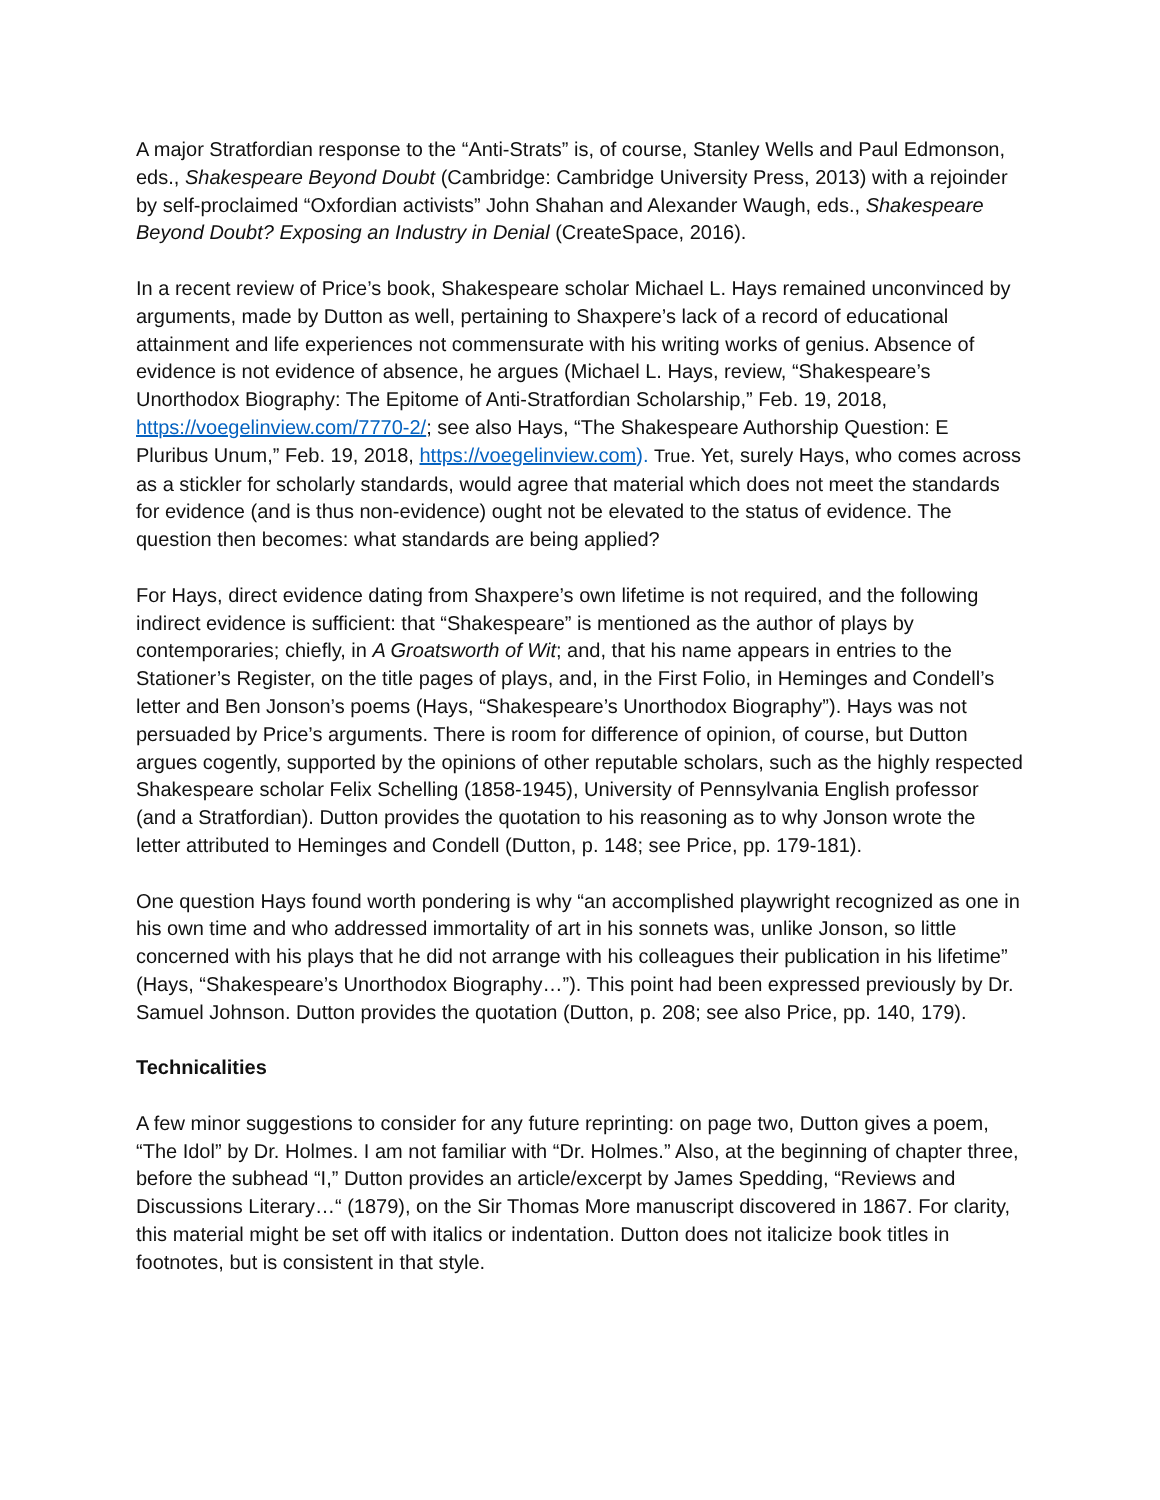A major Stratfordian response to the “Anti-Strats” is, of course, Stanley Wells and Paul Edmonson, eds., Shakespeare Beyond Doubt (Cambridge: Cambridge University Press, 2013) with a rejoinder by self-proclaimed “Oxfordian activists” John Shahan and Alexander Waugh, eds., Shakespeare Beyond Doubt? Exposing an Industry in Denial (CreateSpace, 2016).
In a recent review of Price’s book, Shakespeare scholar Michael L. Hays remained unconvinced by arguments, made by Dutton as well, pertaining to Shaxpere’s lack of a record of educational attainment and life experiences not commensurate with his writing works of genius. Absence of evidence is not evidence of absence, he argues (Michael L. Hays, review, “Shakespeare’s Unorthodox Biography: The Epitome of Anti-Stratfordian Scholarship,” Feb. 19, 2018, https://voegelinview.com/7770-2/; see also Hays, “The Shakespeare Authorship Question: E Pluribus Unum,” Feb. 19, 2018, https://voegelinview.com). True. Yet, surely Hays, who comes across as a stickler for scholarly standards, would agree that material which does not meet the standards for evidence (and is thus non-evidence) ought not be elevated to the status of evidence. The question then becomes: what standards are being applied?
For Hays, direct evidence dating from Shaxpere’s own lifetime is not required, and the following indirect evidence is sufficient: that “Shakespeare” is mentioned as the author of plays by contemporaries; chiefly, in A Groatsworth of Wit; and, that his name appears in entries to the Stationer’s Register, on the title pages of plays, and, in the First Folio, in Heminges and Condell’s letter and Ben Jonson’s poems (Hays, “Shakespeare’s Unorthodox Biography”). Hays was not persuaded by Price’s arguments. There is room for difference of opinion, of course, but Dutton argues cogently, supported by the opinions of other reputable scholars, such as the highly respected Shakespeare scholar Felix Schelling (1858-1945), University of Pennsylvania English professor (and a Stratfordian). Dutton provides the quotation to his reasoning as to why Jonson wrote the letter attributed to Heminges and Condell (Dutton, p. 148; see Price, pp. 179-181).
One question Hays found worth pondering is why “an accomplished playwright recognized as one in his own time and who addressed immortality of art in his sonnets was, unlike Jonson, so little concerned with his plays that he did not arrange with his colleagues their publication in his lifetime” (Hays, “Shakespeare’s Unorthodox Biography…”). This point had been expressed previously by Dr. Samuel Johnson. Dutton provides the quotation (Dutton, p. 208; see also Price, pp. 140, 179).
Technicalities
A few minor suggestions to consider for any future reprinting: on page two, Dutton gives a poem, “The Idol” by Dr. Holmes. I am not familiar with “Dr. Holmes.” Also, at the beginning of chapter three, before the subhead “I,” Dutton provides an article/excerpt by James Spedding, “Reviews and Discussions Literary…“ (1879), on the Sir Thomas More manuscript discovered in 1867. For clarity, this material might be set off with italics or indentation. Dutton does not italicize book titles in footnotes, but is consistent in that style.